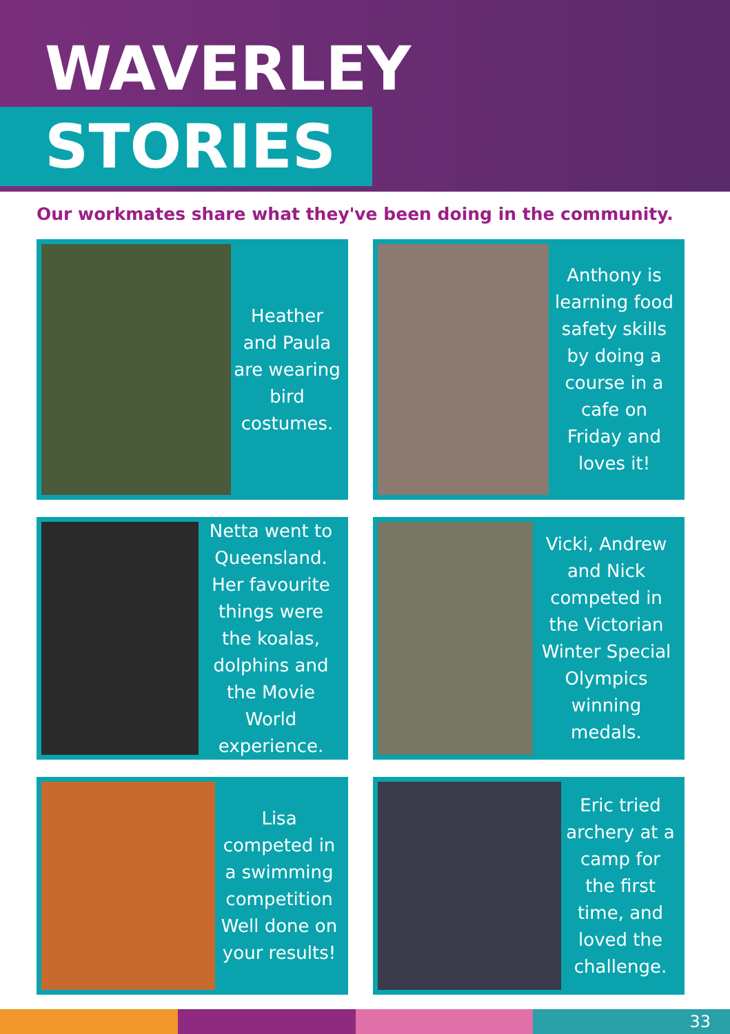WAVERLEY
STORIES
Our workmates share what they've been doing in the community.
Heather and Paula are wearing bird costumes.
Anthony is learning food safety skills by doing a course in a cafe on Friday and loves it!
Netta went to Queensland. Her favourite things were the koalas, dolphins and the Movie World experience.
Vicki, Andrew and Nick competed in the Victorian Winter Special Olympics winning medals.
Lisa competed in a swimming competition Well done on your results!
Eric tried archery at a camp for the first time, and loved the challenge.
33